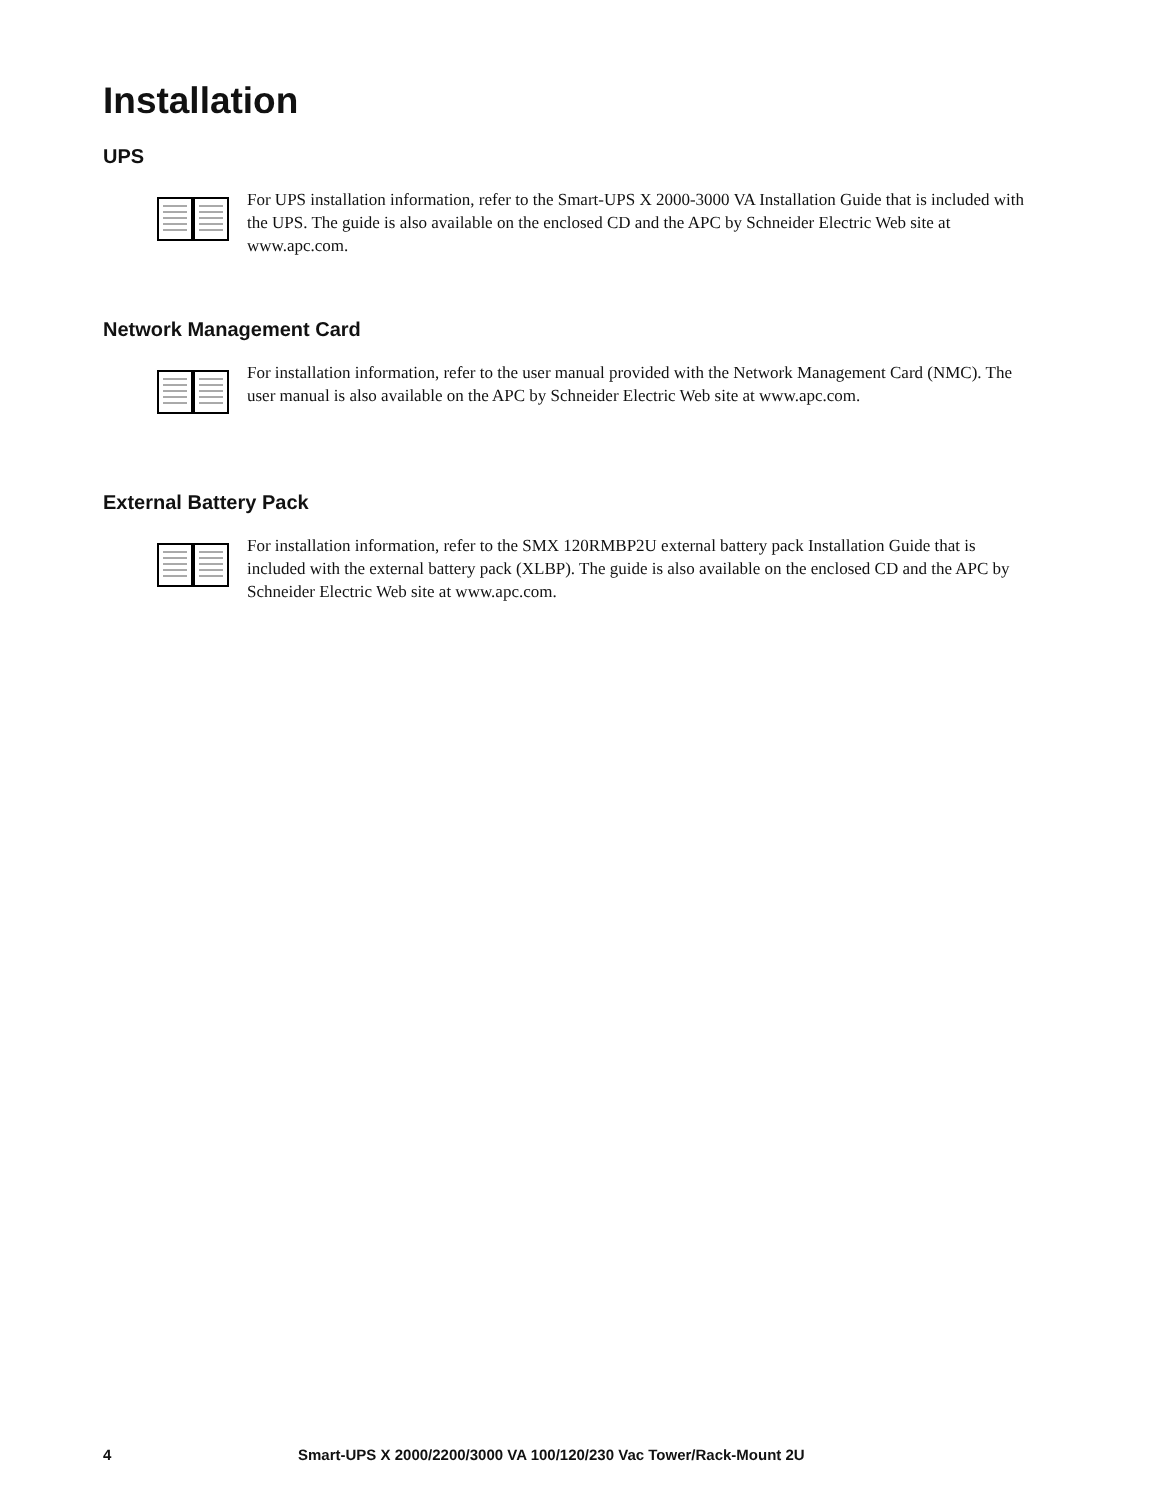Installation
UPS
For UPS installation information, refer to the Smart-UPS X 2000-3000 VA Installation Guide that is included with the UPS. The guide is also available on the enclosed CD and the APC by Schneider Electric Web site at www.apc.com.
Network Management Card
For installation information, refer to the user manual provided with the Network Management Card (NMC). The user manual is also available on the APC by Schneider Electric Web site at www.apc.com.
External Battery Pack
For installation information, refer to the SMX 120RMBP2U external battery pack Installation Guide that is included with the external battery pack (XLBP). The guide is also available on the enclosed CD and the APC by Schneider Electric Web site at www.apc.com.
4 Smart-UPS X 2000/2200/3000 VA 100/120/230 Vac Tower/Rack-Mount 2U